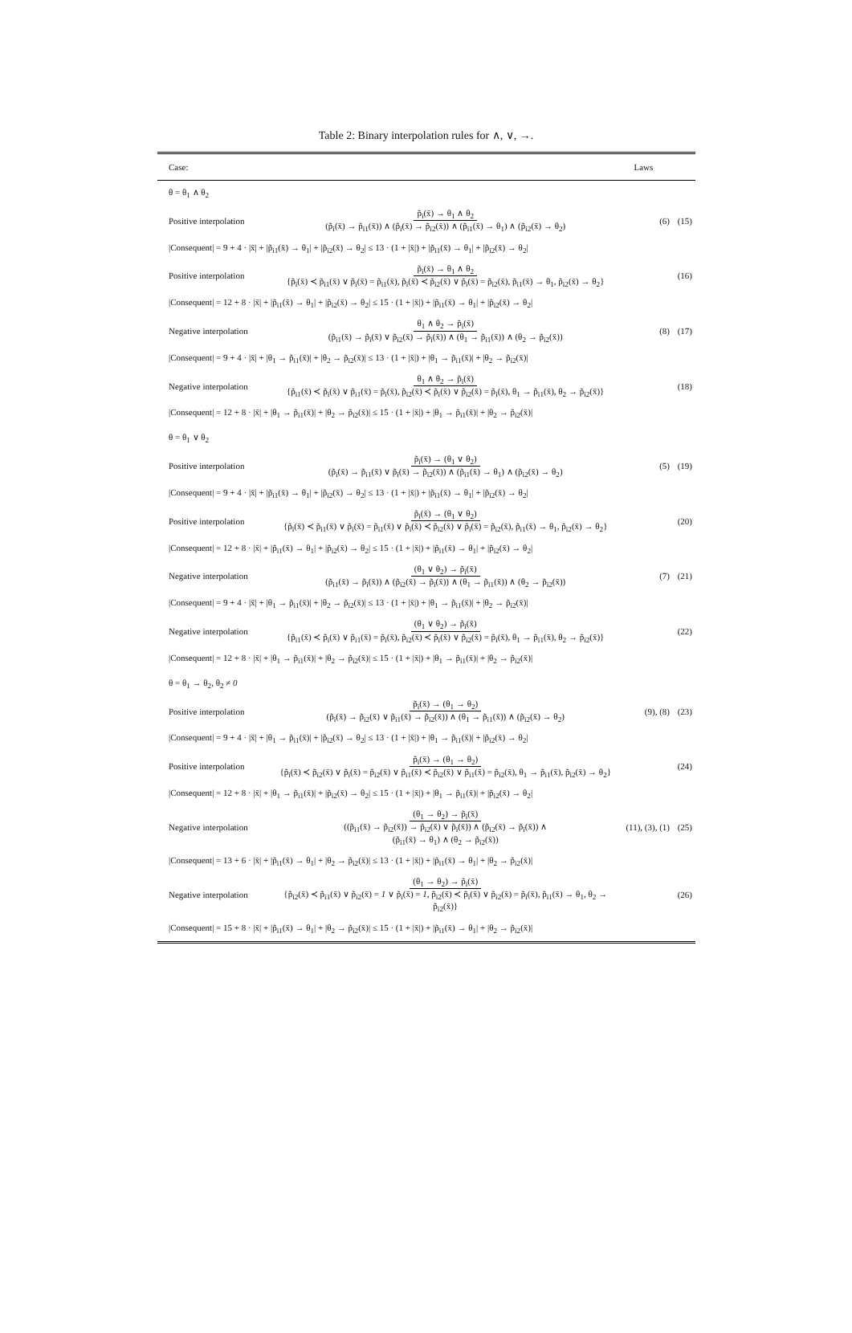Table 2: Binary interpolation rules for ∧, ∨, →.
| Case: | | Laws | |
| --- | --- | --- | --- |
| θ = θ<sub>1</sub> ∧ θ<sub>2</sub> | | | |
| Positive interpolation | p̃<sub>i</sub>(x̄) → θ<sub>1</sub> ∧ θ<sub>2</sub> (p̃<sub>i</sub>(x̄) → p̃<sub>i1</sub>(x̄)) ∧ (p̃<sub>i</sub>(x̄) → p̃<sub>i2</sub>(x̄)) ∧ (p̃<sub>i1</sub>(x̄) → θ<sub>1</sub>) ∧ (p̃<sub>i2</sub>(x̄) → θ<sub>2</sub>) | (6) | (15) |
| /Consequent/ = 9 + 4 · /x̄/ + /p̃<sub>i1</sub>(x̄) → θ<sub>1</sub>/ + /p̃<sub>i2</sub>(x̄) → θ<sub>2</sub>/ ≤ 13 · (1 + /x̄/) + /p̃<sub>i1</sub>(x̄) → θ<sub>1</sub>/ + /p̃<sub>i2</sub>(x̄) → θ<sub>2</sub>/ | | | |
| Positive interpolation | p̃<sub>i</sub>(x̄) → θ<sub>1</sub> ∧ θ<sub>2</sub> {p̃<sub>i</sub>(x̄) ≺ p̃<sub>i1</sub>(x̄) ∨ p̃<sub>i</sub>(x̄) = p̃<sub>i1</sub>(x̄), p̃<sub>i</sub>(x̄) ≺ p̃<sub>i2</sub>(x̄) ∨ p̃<sub>i</sub>(x̄) = p̃<sub>i2</sub>(x̄), p̃<sub>i1</sub>(x̄) → θ<sub>1</sub>, p̃<sub>i2</sub>(x̄) → θ<sub>2</sub>} | | (16) |
| /Consequent/ = 12 + 8 · /x̄/ + /p̃<sub>i1</sub>(x̄) → θ<sub>1</sub>/ + /p̃<sub>i2</sub>(x̄) → θ<sub>2</sub>/ ≤ 15 · (1 + /x̄/) + /p̃<sub>i1</sub>(x̄) → θ<sub>1</sub>/ + /p̃<sub>i2</sub>(x̄) → θ<sub>2</sub>/ | | | |
| Negative interpolation | θ<sub>1</sub> ∧ θ<sub>2</sub> → p̃<sub>i</sub>(x̄) (p̃<sub>i1</sub>(x̄) → p̃<sub>i</sub>(x̄) ∨ p̃<sub>i2</sub>(x̄) → p̃<sub>i</sub>(x̄)) ∧ (θ<sub>1</sub> → p̃<sub>i1</sub>(x̄)) ∧ (θ<sub>2</sub> → p̃<sub>i2</sub>(x̄)) | (8) | (17) |
| /Consequent/ = 9 + 4 · /x̄/ + /θ<sub>1</sub> → p̃<sub>i1</sub>(x̄)/ + /θ<sub>2</sub> → p̃<sub>i2</sub>(x̄)/ ≤ 13 · (1 + /x̄/) + /θ<sub>1</sub> → p̃<sub>i1</sub>(x̄)/ + /θ<sub>2</sub> → p̃<sub>i2</sub>(x̄)/ | | | |
| Negative interpolation | θ<sub>1</sub> ∧ θ<sub>2</sub> → p̃<sub>i</sub>(x̄) {p̃<sub>i1</sub>(x̄) ≺ p̃<sub>i</sub>(x̄) ∨ p̃<sub>i1</sub>(x̄) = p̃<sub>i</sub>(x̄), p̃<sub>i2</sub>(x̄) ≺ p̃<sub>i</sub>(x̄) ∨ p̃<sub>i2</sub>(x̄) = p̃<sub>i</sub>(x̄), θ<sub>1</sub> → p̃<sub>i1</sub>(x̄), θ<sub>2</sub> → p̃<sub>i2</sub>(x̄)} | | (18) |
| /Consequent/ = 12 + 8 · /x̄/ + /θ<sub>1</sub> → p̃<sub>i1</sub>(x̄)/ + /θ<sub>2</sub> → p̃<sub>i2</sub>(x̄)/ ≤ 15 · (1 + /x̄/) + /θ<sub>1</sub> → p̃<sub>i1</sub>(x̄)/ + /θ<sub>2</sub> → p̃<sub>i2</sub>(x̄)/ | | | |
| θ = θ<sub>1</sub> ∨ θ<sub>2</sub> | | | |
| Positive interpolation | p̃<sub>i</sub>(x̄) → (θ<sub>1</sub> ∨ θ<sub>2</sub>) (p̃<sub>i</sub>(x̄) → p̃<sub>i1</sub>(x̄) ∨ p̃<sub>i</sub>(x̄) → p̃<sub>i2</sub>(x̄)) ∧ (p̃<sub>i1</sub>(x̄) → θ<sub>1</sub>) ∧ (p̃<sub>i2</sub>(x̄) → θ<sub>2</sub>) | (5) | (19) |
| /Consequent/ = 9 + 4 · /x̄/ + /p̃<sub>i1</sub>(x̄) → θ<sub>1</sub>/ + /p̃<sub>i2</sub>(x̄) → θ<sub>2</sub>/ ≤ 13 · (1 + /x̄/) + /p̃<sub>i1</sub>(x̄) → θ<sub>1</sub>/ + /p̃<sub>i2</sub>(x̄) → θ<sub>2</sub>/ | | | |
| Positive interpolation | p̃<sub>i</sub>(x̄) → (θ<sub>1</sub> ∨ θ<sub>2</sub>) {p̃<sub>i</sub>(x̄) ≺ p̃<sub>i1</sub>(x̄) ∨ p̃<sub>i</sub>(x̄) = p̃<sub>i1</sub>(x̄) ∨ p̃<sub>i</sub>(x̄) ≺ p̃<sub>i2</sub>(x̄) ∨ p̃<sub>i</sub>(x̄) = p̃<sub>i2</sub>(x̄), p̃<sub>i1</sub>(x̄) → θ<sub>1</sub>, p̃<sub>i2</sub>(x̄) → θ<sub>2</sub>} | | (20) |
| /Consequent/ = 12 + 8 · /x̄/ + /p̃<sub>i1</sub>(x̄) → θ<sub>1</sub>/ + /p̃<sub>i2</sub>(x̄) → θ<sub>2</sub>/ ≤ 15 · (1 + /x̄/) + /p̃<sub>i1</sub>(x̄) → θ<sub>1</sub>/ + /p̃<sub>i2</sub>(x̄) → θ<sub>2</sub>/ | | | |
| Negative interpolation | (θ<sub>1</sub> ∨ θ<sub>2</sub>) → p̃<sub>i</sub>(x̄) (p̃<sub>i1</sub>(x̄) → p̃<sub>i</sub>(x̄)) ∧ (p̃<sub>i2</sub>(x̄) → p̃<sub>i</sub>(x̄)) ∧ (θ<sub>1</sub> → p̃<sub>i1</sub>(x̄)) ∧ (θ<sub>2</sub> → p̃<sub>i2</sub>(x̄)) | (7) | (21) |
| /Consequent/ = 9 + 4 · /x̄/ + /θ<sub>1</sub> → p̃<sub>i1</sub>(x̄)/ + /θ<sub>2</sub> → p̃<sub>i2</sub>(x̄)/ ≤ 13 · (1 + /x̄/) + /θ<sub>1</sub> → p̃<sub>i1</sub>(x̄)/ + /θ<sub>2</sub> → p̃<sub>i2</sub>(x̄)/ | | | |
| Negative interpolation | (θ<sub>1</sub> ∨ θ<sub>2</sub>) → p̃<sub>i</sub>(x̄) {p̃<sub>i1</sub>(x̄) ≺ p̃<sub>i</sub>(x̄) ∨ p̃<sub>i1</sub>(x̄) = p̃<sub>i</sub>(x̄), p̃<sub>i2</sub>(x̄) ≺ p̃<sub>i</sub>(x̄) ∨ p̃<sub>i2</sub>(x̄) = p̃<sub>i</sub>(x̄), θ<sub>1</sub> → p̃<sub>i1</sub>(x̄), θ<sub>2</sub> → p̃<sub>i2</sub>(x̄)} | | (22) |
| /Consequent/ = 12 + 8 · /x̄/ + /θ<sub>1</sub> → p̃<sub>i1</sub>(x̄)/ + /θ<sub>2</sub> → p̃<sub>i2</sub>(x̄)/ ≤ 15 · (1 + /x̄/) + /θ<sub>1</sub> → p̃<sub>i1</sub>(x̄)/ + /θ<sub>2</sub> → p̃<sub>i2</sub>(x̄)/ | | | |
| θ = θ<sub>1</sub> → θ<sub>2</sub>, θ<sub>2</sub> ≠ 0 | | | |
| Positive interpolation | p̃<sub>i</sub>(x̄) → (θ<sub>1</sub> → θ<sub>2</sub>) (p̃<sub>i</sub>(x̄) → p̃<sub>i2</sub>(x̄) ∨ p̃<sub>i1</sub>(x̄) → p̃<sub>i2</sub>(x̄)) ∧ (θ<sub>1</sub> → p̃<sub>i1</sub>(x̄)) ∧ (p̃<sub>i2</sub>(x̄) → θ<sub>2</sub>) | (9), (8) | (23) |
| /Consequent/ = 9 + 4 · /x̄/ + /θ<sub>1</sub> → p̃<sub>i1</sub>(x̄)/ + /p̃<sub>i2</sub>(x̄) → θ<sub>2</sub>/ ≤ 13 · (1 + /x̄/) + /θ<sub>1</sub> → p̃<sub>i1</sub>(x̄)/ + /p̃<sub>i2</sub>(x̄) → θ<sub>2</sub>/ | | | |
| Positive interpolation | p̃<sub>i</sub>(x̄) → (θ<sub>1</sub> → θ<sub>2</sub>) {p̃<sub>i</sub>(x̄) ≺ p̃<sub>i2</sub>(x̄) ∨ p̃<sub>i</sub>(x̄) = p̃<sub>i2</sub>(x̄) ∨ p̃<sub>i1</sub>(x̄) ≺ p̃<sub>i2</sub>(x̄) ∨ p̃<sub>i1</sub>(x̄) = p̃<sub>i2</sub>(x̄), θ<sub>1</sub> → p̃<sub>i1</sub>(x̄), p̃<sub>i2</sub>(x̄) → θ<sub>2</sub>} | | (24) |
| /Consequent/ = 12 + 8 · /x̄/ + /θ<sub>1</sub> → p̃<sub>i1</sub>(x̄)/ + /p̃<sub>i2</sub>(x̄) → θ<sub>2</sub>/ ≤ 15 · (1 + /x̄/) + /θ<sub>1</sub> → p̃<sub>i1</sub>(x̄)/ + /p̃<sub>i2</sub>(x̄) → θ<sub>2</sub>/ | | | |
| Negative interpolation | (θ<sub>1</sub> → θ<sub>2</sub>) → p̃<sub>i</sub>(x̄) ((p̃<sub>i1</sub>(x̄) → p̃<sub>i2</sub>(x̄)) → p̃<sub>i2</sub>(x̄) ∨ p̃<sub>i</sub>(x̄)) ∧ (p̃<sub>i2</sub>(x̄) → p̃<sub>i</sub>(x̄)) ∧ (p̃<sub>i1</sub>(x̄) → θ<sub>1</sub>) ∧ (θ<sub>2</sub> → p̃<sub>i2</sub>(x̄)) | (11), (3), (1) | (25) |
| /Consequent/ = 13 + 6 · /x̄/ + /p̃<sub>i1</sub>(x̄) → θ<sub>1</sub>/ + /θ<sub>2</sub> → p̃<sub>i2</sub>(x̄)/ ≤ 13 · (1 + /x̄/) + /p̃<sub>i1</sub>(x̄) → θ<sub>1</sub>/ + /θ<sub>2</sub> → p̃<sub>i2</sub>(x̄)/ | | | |
| Negative interpolation | (θ<sub>1</sub> → θ<sub>2</sub>) → p̃<sub>i</sub>(x̄) {p̃<sub>i2</sub>(x̄) ≺ p̃<sub>i1</sub>(x̄) ∨ p̃<sub>i2</sub>(x̄) = 1 ∨ p̃<sub>i</sub>(x̄) = 1 , p̃<sub>i2</sub>(x̄) ≺ p̃<sub>i</sub>(x̄) ∨ p̃<sub>i2</sub>(x̄) = p̃<sub>i</sub>(x̄), p̃<sub>i1</sub>(x̄) → θ<sub>1</sub>, θ<sub>2</sub> → p̃<sub>i2</sub>(x̄)} | | (26) |
| /Consequent/ = 15 + 8 · /x̄/ + /p̃<sub>i1</sub>(x̄) → θ<sub>1</sub>/ + /θ<sub>2</sub> → p̃<sub>i2</sub>(x̄)/ ≤ 15 · (1 + /x̄/) + /p̃<sub>i1</sub>(x̄) → θ<sub>1</sub>/ + /θ<sub>2</sub> → p̃<sub>i2</sub>(x̄)/ | | | |